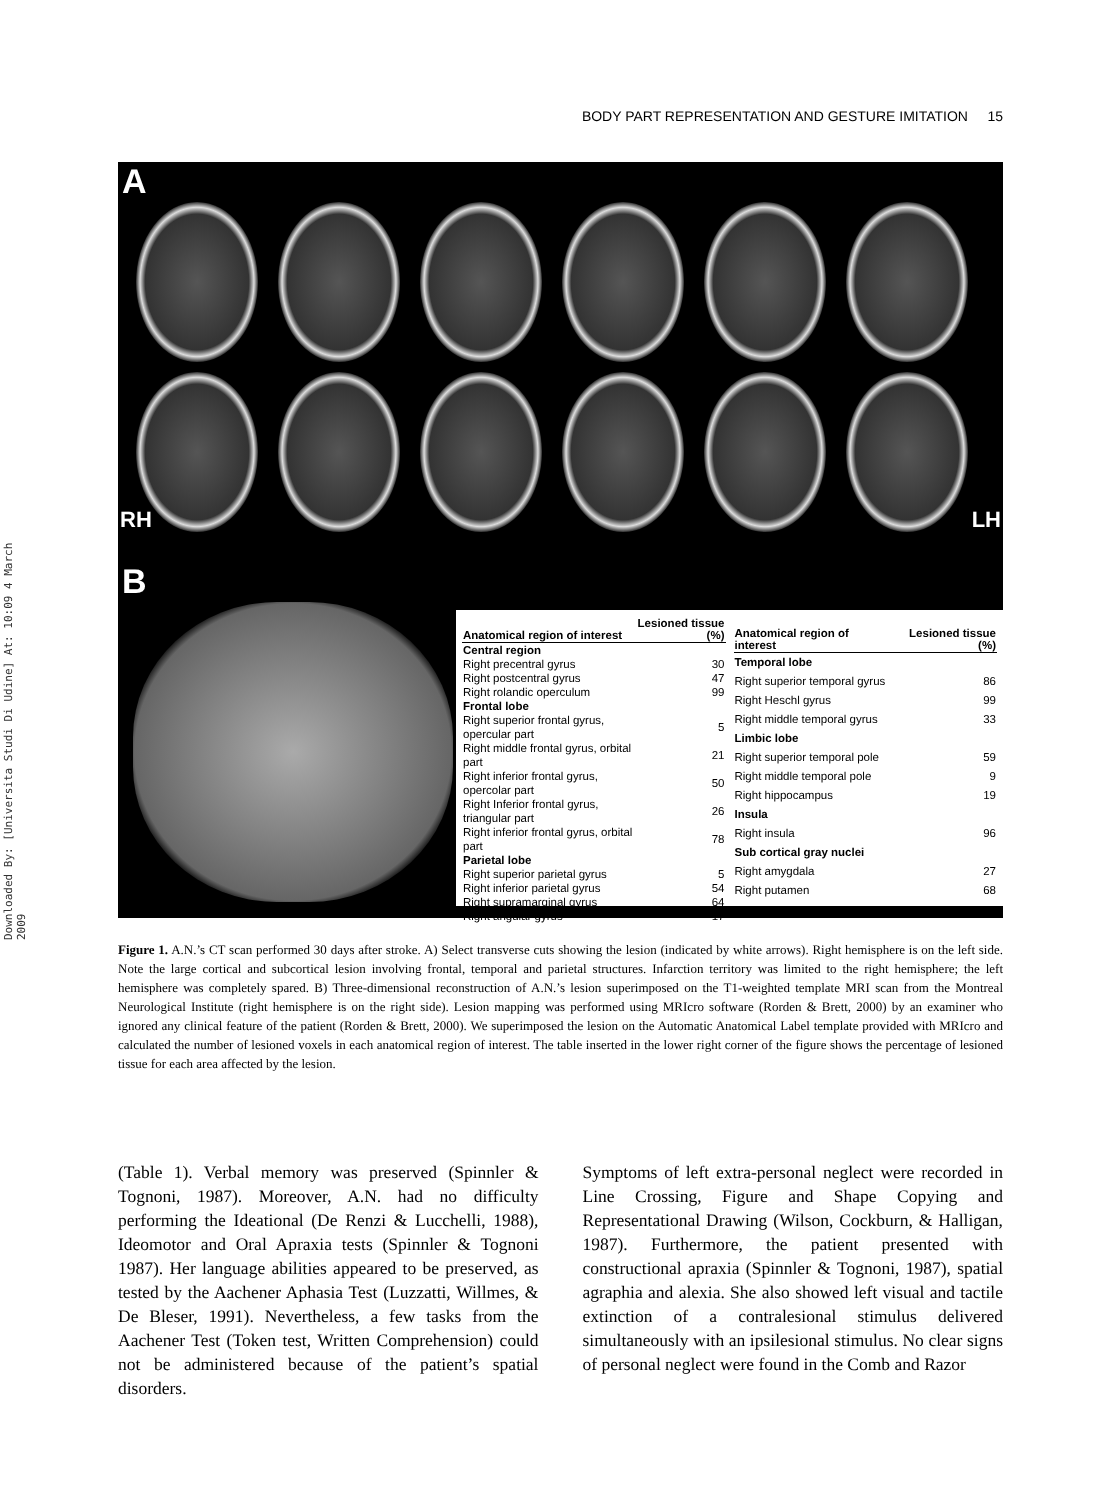Downloaded By: [Universita Studi Di Udine] At: 10:09 4 March 2009
BODY PART REPRESENTATION AND GESTURE IMITATION 15
A
RH LH
B
| Anatomical region of interest | Lesioned tissue (%) |
| --- | --- |
| Central region | |
| Right precentral gyrus | 30 |
| Right postcentral gyrus | 47 |
| Right rolandic operculum | 99 |
| Frontal lobe | |
| Right superior frontal gyrus, opercular part | 5 |
| Right middle frontal gyrus, orbital part | 21 |
| Right inferior frontal gyrus, opercolar part | 50 |
| Right Inferior frontal gyrus, triangular part | 26 |
| Right inferior frontal gyrus, orbital part | 78 |
| Parietal lobe | |
| Right superior parietal gyrus | 5 |
| Right inferior parietal gyrus | 54 |
| Right supramarginal gyrus | 64 |
| Right angular gyrus | 17 |
| Anatomical region of interest | Lesioned tissue (%) |
| --- | --- |
| Temporal lobe | |
| Right superior temporal gyrus | 86 |
| Right Heschl gyrus | 99 |
| Right middle temporal gyrus | 33 |
| Limbic lobe | |
| Right superior temporal pole | 59 |
| Right middle temporal pole | 9 |
| Right hippocampus | 19 |
| Insula | |
| Right insula | 96 |
| Sub cortical gray nuclei | |
| Right amygdala | 27 |
| Right putamen | 68 |
Figure 1. A.N.’s CT scan performed 30 days after stroke. A) Select transverse cuts showing the lesion (indicated by white arrows). Right hemisphere is on the left side. Note the large cortical and subcortical lesion involving frontal, temporal and parietal structures. Infarction territory was limited to the right hemisphere; the left hemisphere was completely spared. B) Three-dimensional reconstruction of A.N.’s lesion superimposed on the T1-weighted template MRI scan from the Montreal Neurological Institute (right hemisphere is on the right side). Lesion mapping was performed using MRIcro software (Rorden & Brett, 2000) by an examiner who ignored any clinical feature of the patient (Rorden & Brett, 2000). We superimposed the lesion on the Automatic Anatomical Label template provided with MRIcro and calculated the number of lesioned voxels in each anatomical region of interest. The table inserted in the lower right corner of the figure shows the percentage of lesioned tissue for each area affected by the lesion.
(Table 1). Verbal memory was preserved (Spinnler & Tognoni, 1987). Moreover, A.N. had no difficulty performing the Ideational (De Renzi & Lucchelli, 1988), Ideomotor and Oral Apraxia tests (Spinnler & Tognoni 1987). Her language abilities appeared to be preserved, as tested by the Aachener Aphasia Test (Luzzatti, Willmes, & De Bleser, 1991). Nevertheless, a few tasks from the Aachener Test (Token test, Written Comprehension) could not be administered because of the patient’s spatial disorders.
Symptoms of left extra-personal neglect were recorded in Line Crossing, Figure and Shape Copying and Representational Drawing (Wilson, Cockburn, & Halligan, 1987). Furthermore, the patient presented with constructional apraxia (Spinnler & Tognoni, 1987), spatial agraphia and alexia. She also showed left visual and tactile extinction of a contralesional stimulus delivered simultaneously with an ipsilesional stimulus. No clear signs of personal neglect were found in the Comb and Razor